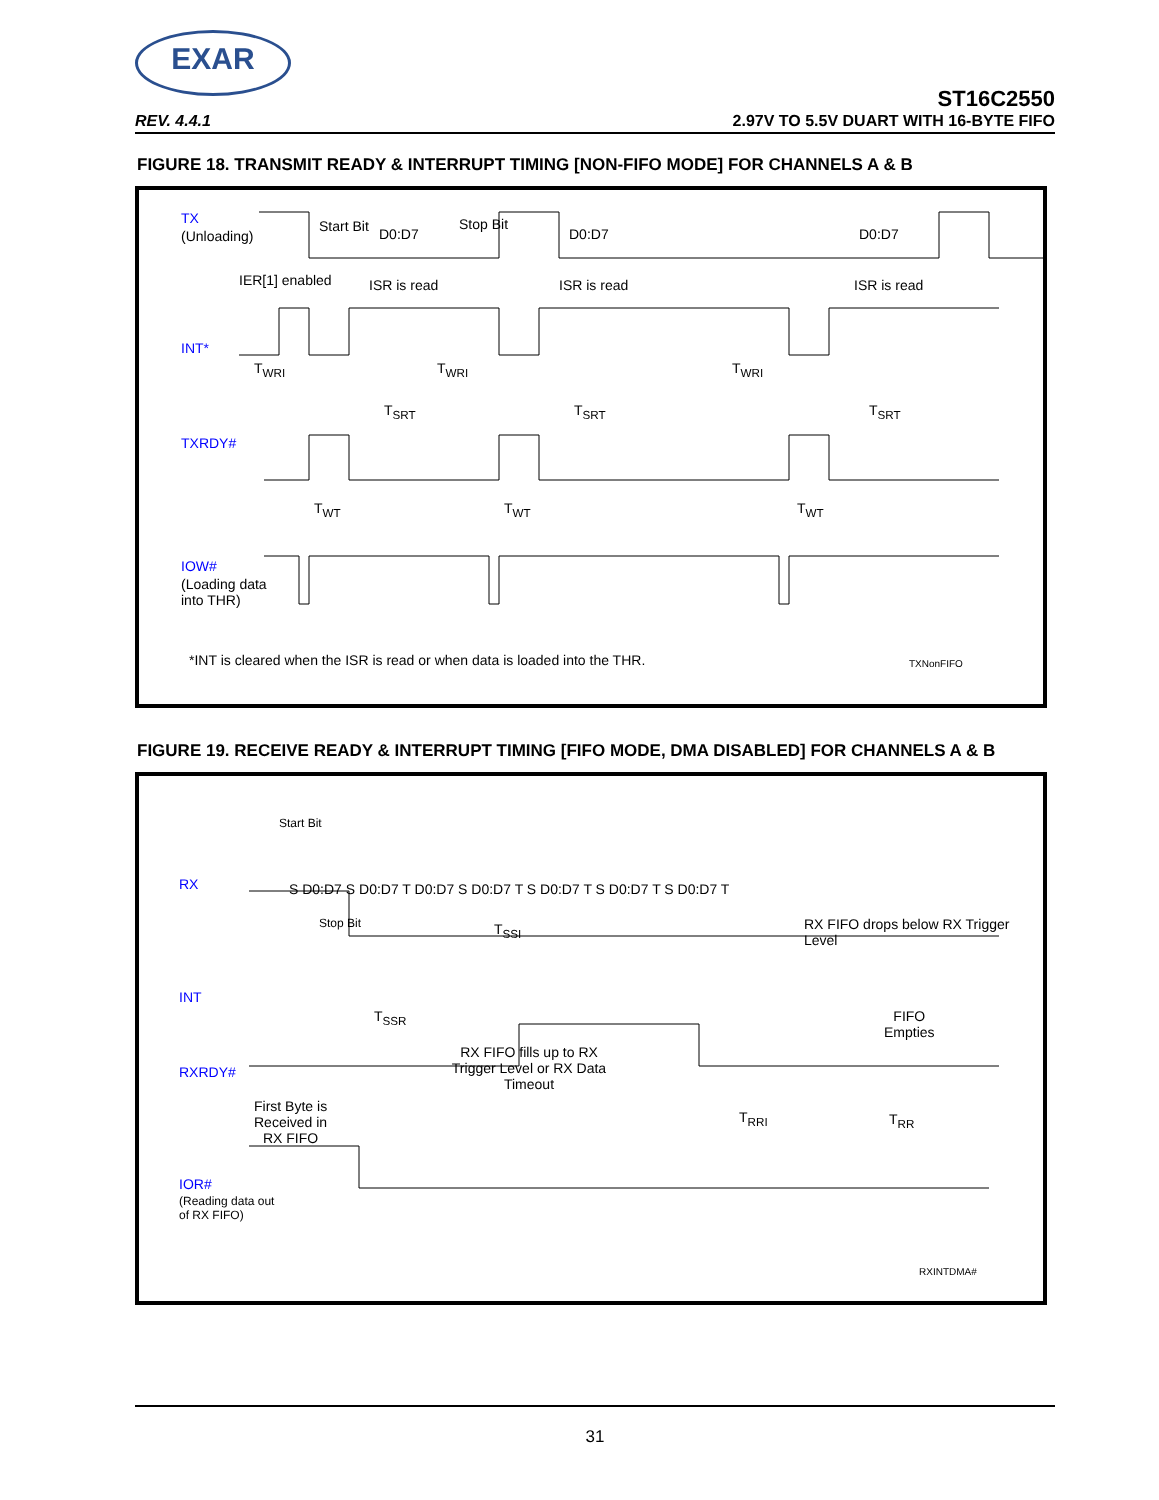EXAR
ST16C2550
REV. 4.4.1 2.97V TO 5.5V DUART WITH 16-BYTE FIFO
FIGURE 18. TRANSMIT READY & INTERRUPT TIMING [NON-FIFO MODE] FOR CHANNELS A & B
TX
(Unloading)
Start Bit D0:D7
Stop Bit
D0:D7 D0:D7
IER[1] enabled ISR is read ISR is read ISR is read
INT*
T<sub>WRI</sub> T<sub>WRI</sub> T<sub>WRI</sub>
T<sub>SRT</sub> T<sub>SRT</sub> T<sub>SRT</sub>
TXRDY#
T<sub>WT</sub> T<sub>WT</sub> T<sub>WT</sub>
IOW#
(Loading data
into THR)
*INT is cleared when the ISR is read or when data is loaded into the THR.
TXNonFIFO
FIGURE 19. RECEIVE READY & INTERRUPT TIMING [FIFO MODE, DMA DISABLED] FOR CHANNELS A & B
Start Bit
RX
S D0:D7 S D0:D7 T D0:D7 S D0:D7 T S D0:D7 T S D0:D7 T S D0:D7 T
Stop Bit T<sub>SSI</sub>
RX FIFO drops below RX Trigger Level
INT
T<sub>SSR</sub>
RX FIFO fills up to RX Trigger Level or RX Data Timeout
FIFO
Empties
RXRDY#
First Byte is
Received in
RX FIFO
T<sub>RRI</sub> T<sub>RR</sub>
IOR#
(Reading data out
of RX FIFO)
RXINTDMA#
31